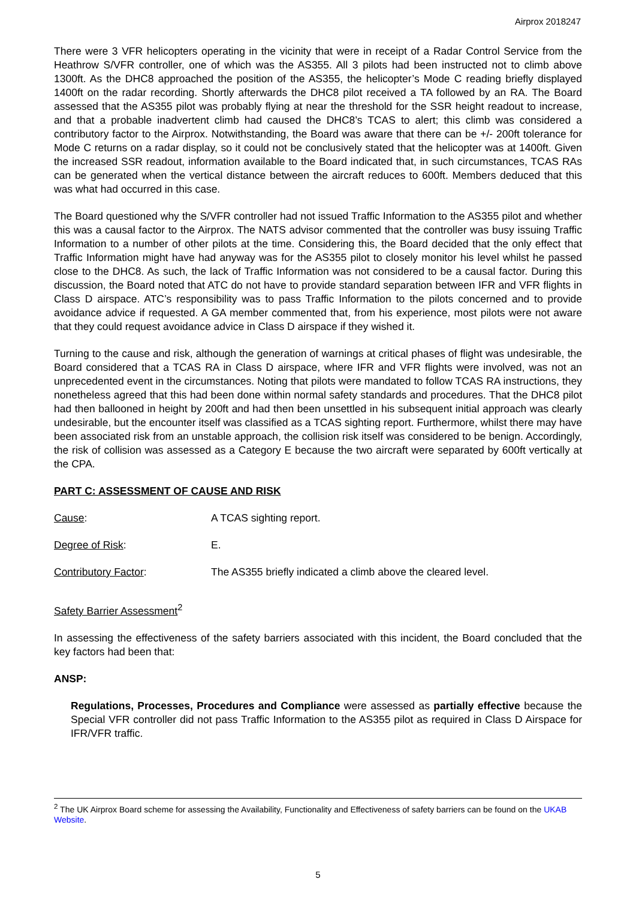Airprox 2018247
There were 3 VFR helicopters operating in the vicinity that were in receipt of a Radar Control Service from the Heathrow S/VFR controller, one of which was the AS355. All 3 pilots had been instructed not to climb above 1300ft. As the DHC8 approached the position of the AS355, the helicopter’s Mode C reading briefly displayed 1400ft on the radar recording. Shortly afterwards the DHC8 pilot received a TA followed by an RA. The Board assessed that the AS355 pilot was probably flying at near the threshold for the SSR height readout to increase, and that a probable inadvertent climb had caused the DHC8’s TCAS to alert; this climb was considered a contributory factor to the Airprox. Notwithstanding, the Board was aware that there can be +/- 200ft tolerance for Mode C returns on a radar display, so it could not be conclusively stated that the helicopter was at 1400ft. Given the increased SSR readout, information available to the Board indicated that, in such circumstances, TCAS RAs can be generated when the vertical distance between the aircraft reduces to 600ft. Members deduced that this was what had occurred in this case.
The Board questioned why the S/VFR controller had not issued Traffic Information to the AS355 pilot and whether this was a causal factor to the Airprox. The NATS advisor commented that the controller was busy issuing Traffic Information to a number of other pilots at the time. Considering this, the Board decided that the only effect that Traffic Information might have had anyway was for the AS355 pilot to closely monitor his level whilst he passed close to the DHC8. As such, the lack of Traffic Information was not considered to be a causal factor. During this discussion, the Board noted that ATC do not have to provide standard separation between IFR and VFR flights in Class D airspace. ATC’s responsibility was to pass Traffic Information to the pilots concerned and to provide avoidance advice if requested. A GA member commented that, from his experience, most pilots were not aware that they could request avoidance advice in Class D airspace if they wished it.
Turning to the cause and risk, although the generation of warnings at critical phases of flight was undesirable, the Board considered that a TCAS RA in Class D airspace, where IFR and VFR flights were involved, was not an unprecedented event in the circumstances. Noting that pilots were mandated to follow TCAS RA instructions, they nonetheless agreed that this had been done within normal safety standards and procedures. That the DHC8 pilot had then ballooned in height by 200ft and had then been unsettled in his subsequent initial approach was clearly undesirable, but the encounter itself was classified as a TCAS sighting report. Furthermore, whilst there may have been associated risk from an unstable approach, the collision risk itself was considered to be benign. Accordingly, the risk of collision was assessed as a Category E because the two aircraft were separated by 600ft vertically at the CPA.
PART C: ASSESSMENT OF CAUSE AND RISK
Cause: A TCAS sighting report.
Degree of Risk: E.
Contributory Factor: The AS355 briefly indicated a climb above the cleared level.
Safety Barrier Assessment<sup>2</sup>
In assessing the effectiveness of the safety barriers associated with this incident, the Board concluded that the key factors had been that:
ANSP:
Regulations, Processes, Procedures and Compliance were assessed as partially effective because the Special VFR controller did not pass Traffic Information to the AS355 pilot as required in Class D Airspace for IFR/VFR traffic.
<sup>2</sup> The UK Airprox Board scheme for assessing the Availability, Functionality and Effectiveness of safety barriers can be found on the UKAB Website.
5